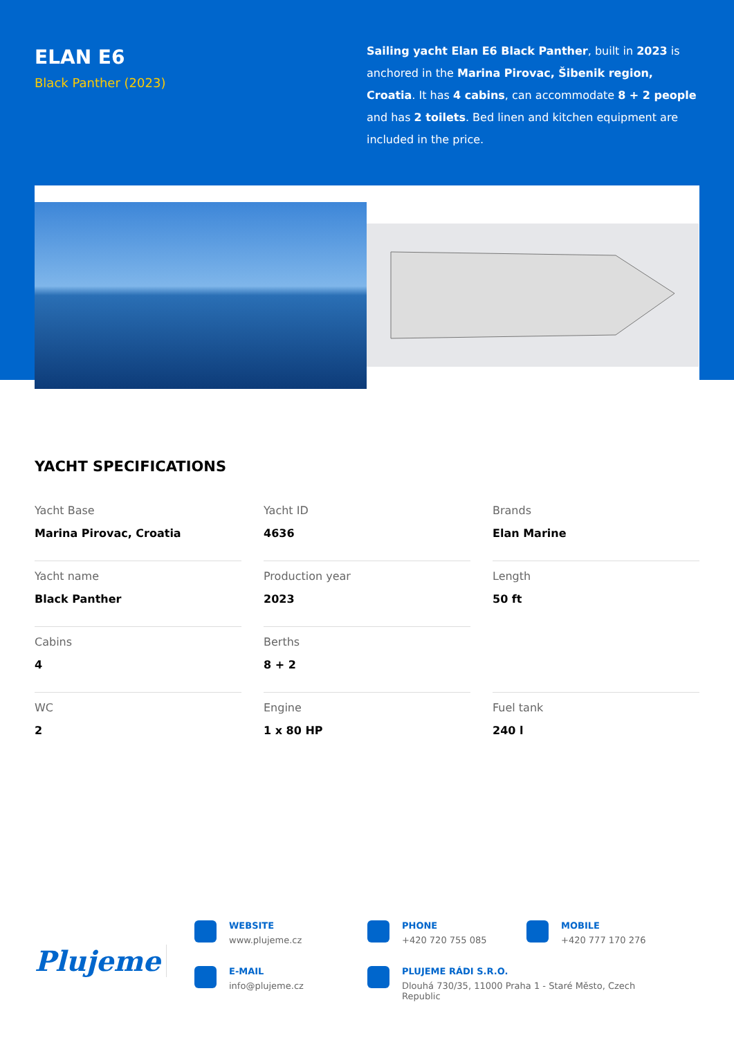ELAN E6
Black Panther (2023)
Sailing yacht Elan E6 Black Panther, built in 2023 is anchored in the Marina Pirovac, Šibenik region, Croatia. It has 4 cabins, can accommodate 8 + 2 people and has 2 toilets. Bed linen and kitchen equipment are included in the price.
YACHT SPECIFICATIONS
Yacht Base
Marina Pirovac, Croatia
Yacht ID
4636
Brands
Elan Marine
Yacht name
Black Panther
Production year
2023
Length
50 ft
Cabins
4
Berths
8 + 2
WC
2
Engine
1 x 80 HP
Fuel tank
240 l
Plujeme
WEBSITE
www.plujeme.cz
PHONE
+420 720 755 085
MOBILE
+420 777 170 276
E-MAIL
info@plujeme.cz
PLUJEME RÁDI S.R.O.
Dlouhá 730/35, 11000 Praha 1 - Staré Město, Czech Republic